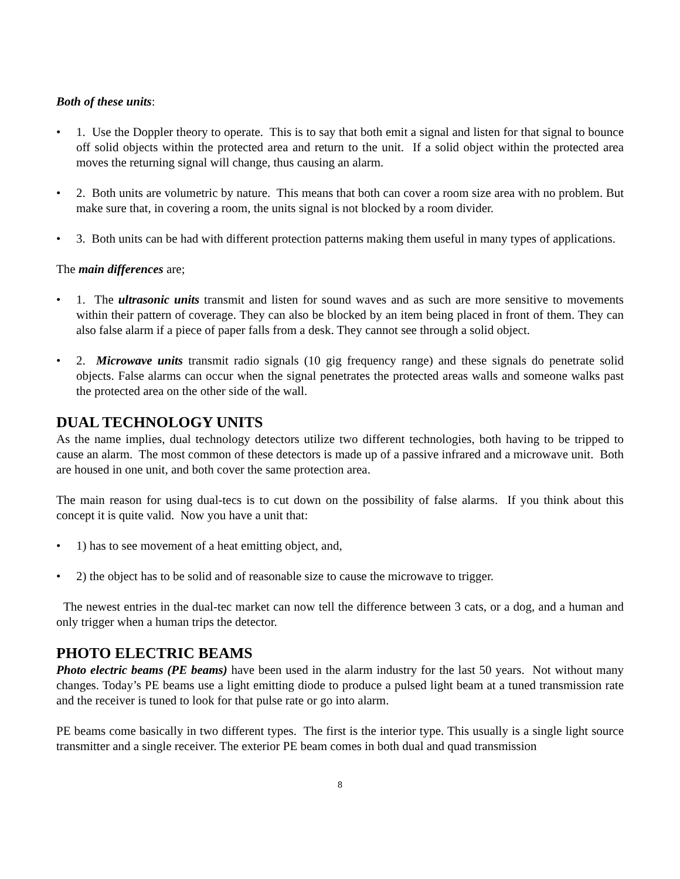Both of these units:
• 1. Use the Doppler theory to operate. This is to say that both emit a signal and listen for that signal to bounce off solid objects within the protected area and return to the unit. If a solid object within the protected area moves the returning signal will change, thus causing an alarm.
• 2. Both units are volumetric by nature. This means that both can cover a room size area with no problem. But make sure that, in covering a room, the units signal is not blocked by a room divider.
• 3. Both units can be had with different protection patterns making them useful in many types of applications.
The main differences are;
• 1. The ultrasonic units transmit and listen for sound waves and as such are more sensitive to movements within their pattern of coverage. They can also be blocked by an item being placed in front of them. They can also false alarm if a piece of paper falls from a desk. They cannot see through a solid object.
• 2. Microwave units transmit radio signals (10 gig frequency range) and these signals do penetrate solid objects. False alarms can occur when the signal penetrates the protected areas walls and someone walks past the protected area on the other side of the wall.
DUAL TECHNOLOGY UNITS
As the name implies, dual technology detectors utilize two different technologies, both having to be tripped to cause an alarm. The most common of these detectors is made up of a passive infrared and a microwave unit. Both are housed in one unit, and both cover the same protection area.
The main reason for using dual-tecs is to cut down on the possibility of false alarms. If you think about this concept it is quite valid. Now you have a unit that:
• 1) has to see movement of a heat emitting object, and,
• 2) the object has to be solid and of reasonable size to cause the microwave to trigger.
The newest entries in the dual-tec market can now tell the difference between 3 cats, or a dog, and a human and only trigger when a human trips the detector.
PHOTO ELECTRIC BEAMS
Photo electric beams (PE beams) have been used in the alarm industry for the last 50 years. Not without many changes. Today’s PE beams use a light emitting diode to produce a pulsed light beam at a tuned transmission rate and the receiver is tuned to look for that pulse rate or go into alarm.
PE beams come basically in two different types. The first is the interior type. This usually is a single light source transmitter and a single receiver. The exterior PE beam comes in both dual and quad transmission
8